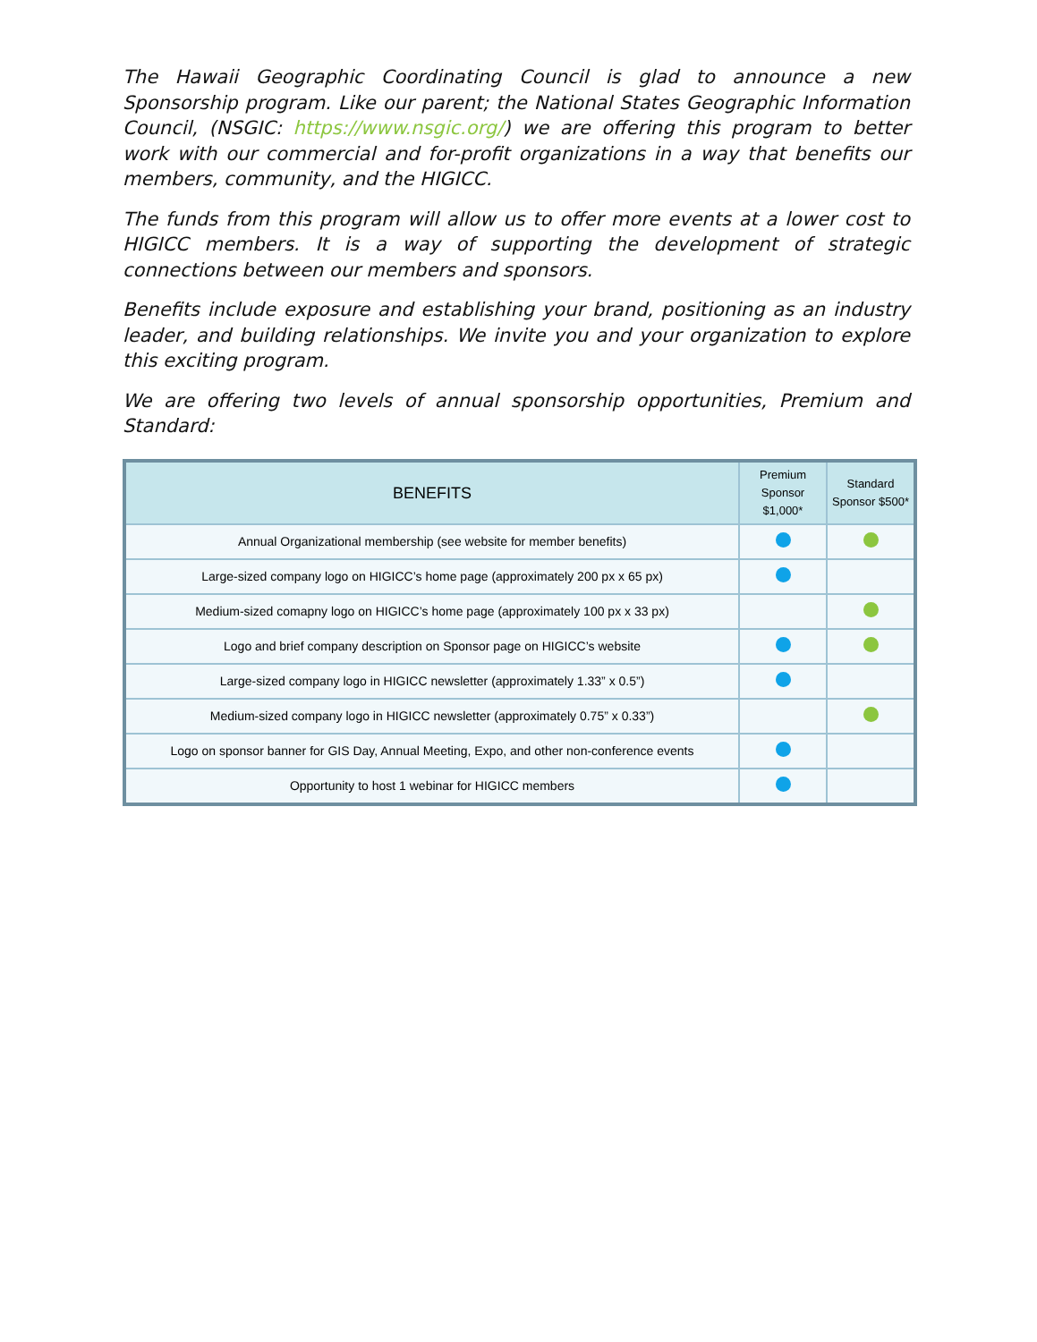The Hawaii Geographic Coordinating Council is glad to announce a new Sponsorship program. Like our parent; the National States Geographic Information Council, (NSGIC: https://www.nsgic.org/) we are offering this program to better work with our commercial and for-profit organizations in a way that benefits our members, community, and the HIGICC.
The funds from this program will allow us to offer more events at a lower cost to HIGICC members. It is a way of supporting the development of strategic connections between our members and sponsors.
Benefits include exposure and establishing your brand, positioning as an industry leader, and building relationships. We invite you and your organization to explore this exciting program.
We are offering two levels of annual sponsorship opportunities, Premium and Standard:
| BENEFITS | Premium Sponsor $1,000* | Standard Sponsor $500* |
| --- | --- | --- |
| Annual Organizational membership (see website for member benefits) | | |
| Large-sized company logo on HIGICC’s home page (approximately 200 px x 65 px) | | |
| Medium-sized comapny logo on HIGICC’s home page (approximately 100 px x 33 px) | | |
| Logo and brief company description on Sponsor page on HIGICC’s website | | |
| Large-sized company logo in HIGICC newsletter (approximately 1.33” x 0.5”) | | |
| Medium-sized company logo in HIGICC newsletter (approximately 0.75” x 0.33”) | | |
| Logo on sponsor banner for GIS Day, Annual Meeting, Expo, and other non-conference events | | |
| Opportunity to host 1 webinar for HIGICC members | | |